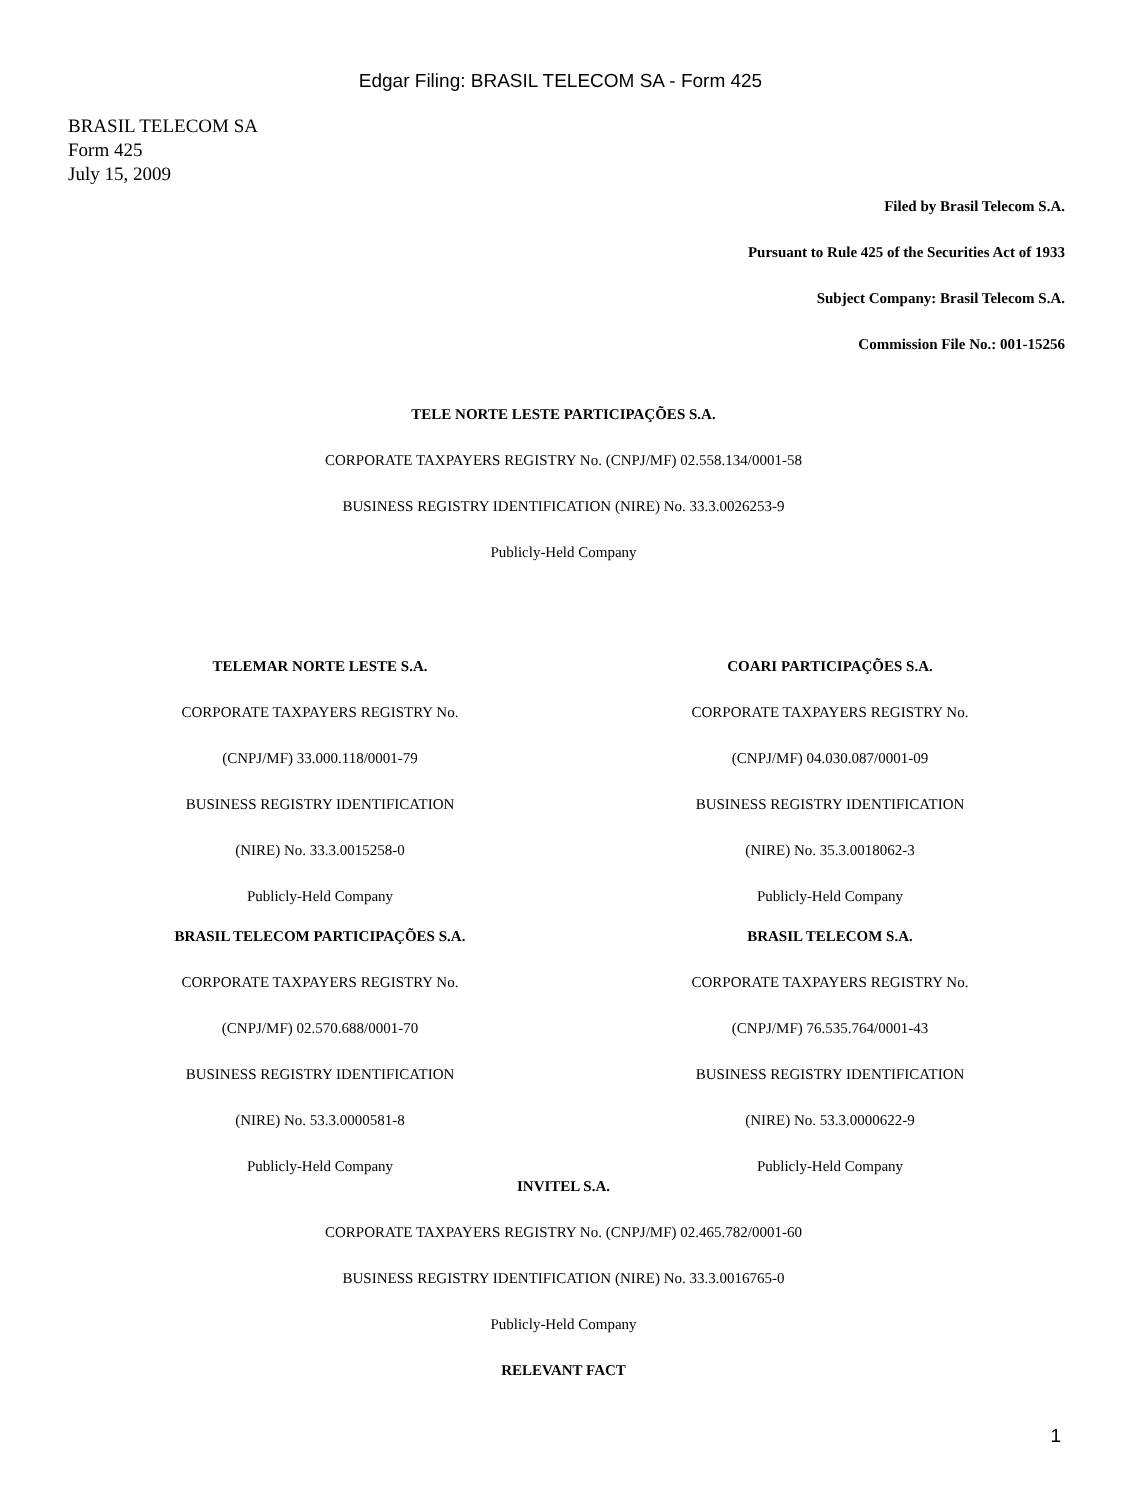Edgar Filing: BRASIL TELECOM SA - Form 425
BRASIL TELECOM SA
Form 425
July 15, 2009
Filed by Brasil Telecom S.A.
Pursuant to Rule 425 of the Securities Act of 1933
Subject Company: Brasil Telecom S.A.
Commission File No.: 001-15256
TELE NORTE LESTE PARTICIPAÇÕES S.A.
CORPORATE TAXPAYERS REGISTRY No. (CNPJ/MF) 02.558.134/0001-58
BUSINESS REGISTRY IDENTIFICATION (NIRE) No. 33.3.0026253-9
Publicly-Held Company
TELEMAR NORTE LESTE S.A.
CORPORATE TAXPAYERS REGISTRY No.
(CNPJ/MF) 33.000.118/0001-79
BUSINESS REGISTRY IDENTIFICATION
(NIRE) No. 33.3.0015258-0
Publicly-Held Company
BRASIL TELECOM PARTICIPAÇÕES S.A.
CORPORATE TAXPAYERS REGISTRY No.
(CNPJ/MF) 02.570.688/0001-70
BUSINESS REGISTRY IDENTIFICATION
(NIRE) No. 53.3.0000581-8
Publicly-Held Company
COARI PARTICIPAÇÕES S.A.
CORPORATE TAXPAYERS REGISTRY No.
(CNPJ/MF) 04.030.087/0001-09
BUSINESS REGISTRY IDENTIFICATION
(NIRE) No. 35.3.0018062-3
Publicly-Held Company
BRASIL TELECOM S.A.
CORPORATE TAXPAYERS REGISTRY No.
(CNPJ/MF) 76.535.764/0001-43
BUSINESS REGISTRY IDENTIFICATION
(NIRE) No. 53.3.0000622-9
Publicly-Held Company
INVITEL S.A.
CORPORATE TAXPAYERS REGISTRY No. (CNPJ/MF) 02.465.782/0001-60
BUSINESS REGISTRY IDENTIFICATION (NIRE) No. 33.3.0016765-0
Publicly-Held Company
RELEVANT FACT
1